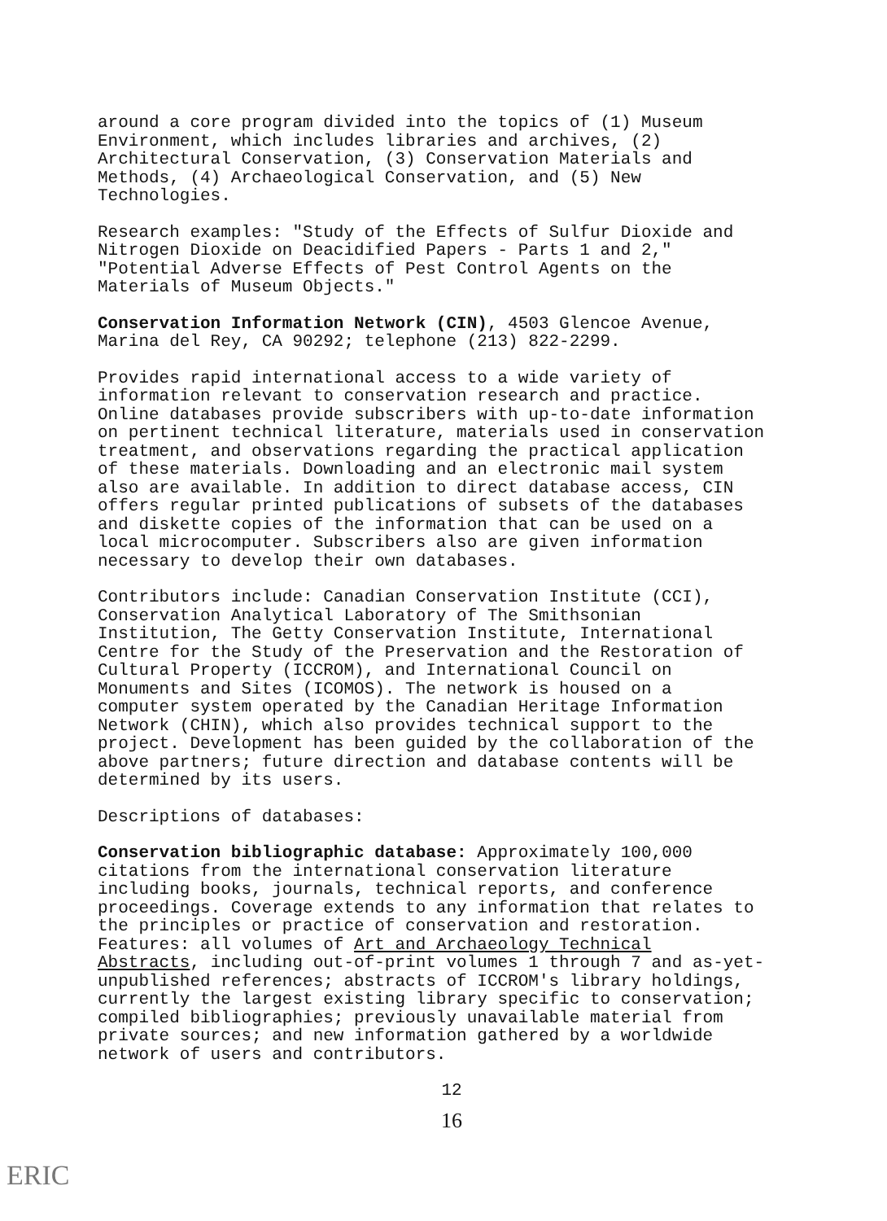around a core program divided into the topics of (1) Museum Environment, which includes libraries and archives, (2) Architectural Conservation, (3) Conservation Materials and Methods, (4) Archaeological Conservation, and (5) New Technologies.
Research examples: "Study of the Effects of Sulfur Dioxide and Nitrogen Dioxide on Deacidified Papers - Parts 1 and 2," "Potential Adverse Effects of Pest Control Agents on the Materials of Museum Objects."
Conservation Information Network (CIN), 4503 Glencoe Avenue, Marina del Rey, CA 90292; telephone (213) 822-2299.
Provides rapid international access to a wide variety of information relevant to conservation research and practice. Online databases provide subscribers with up-to-date information on pertinent technical literature, materials used in conservation treatment, and observations regarding the practical application of these materials. Downloading and an electronic mail system also are available. In addition to direct database access, CIN offers regular printed publications of subsets of the databases and diskette copies of the information that can be used on a local microcomputer. Subscribers also are given information necessary to develop their own databases.
Contributors include: Canadian Conservation Institute (CCI), Conservation Analytical Laboratory of The Smithsonian Institution, The Getty Conservation Institute, International Centre for the Study of the Preservation and the Restoration of Cultural Property (ICCROM), and International Council on Monuments and Sites (ICOMOS). The network is housed on a computer system operated by the Canadian Heritage Information Network (CHIN), which also provides technical support to the project. Development has been guided by the collaboration of the above partners; future direction and database contents will be determined by its users.
Descriptions of databases:
Conservation bibliographic database: Approximately 100,000 citations from the international conservation literature including books, journals, technical reports, and conference proceedings. Coverage extends to any information that relates to the principles or practice of conservation and restoration. Features: all volumes of Art and Archaeology Technical Abstracts, including out-of-print volumes 1 through 7 and as-yet- unpublished references; abstracts of ICCROM's library holdings, currently the largest existing library specific to conservation; compiled bibliographies; previously unavailable material from private sources; and new information gathered by a worldwide network of users and contributors.
12
16
ERIC